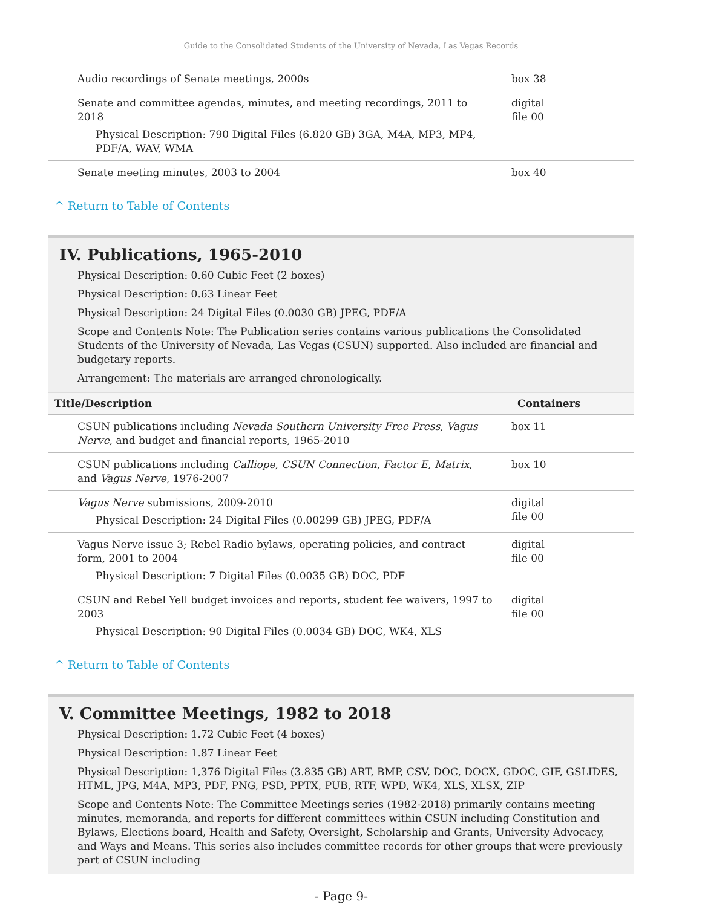Guide to the Consolidated Students of the University of Nevada, Las Vegas Records
| Audio recordings of Senate meetings, 2000s | box 38 |
| Senate and committee agendas, minutes, and meeting recordings, 2011 to 2018 Physical Description: 790 Digital Files (6.820 GB) 3GA, M4A, MP3, MP4, PDF/A, WAV, WMA | digital file 00 |
| Senate meeting minutes, 2003 to 2004 | box 40 |
^ Return to Table of Contents
IV. Publications, 1965-2010
Physical Description: 0.60 Cubic Feet (2 boxes)
Physical Description: 0.63 Linear Feet
Physical Description: 24 Digital Files (0.0030 GB) JPEG, PDF/A
Scope and Contents Note: The Publication series contains various publications the Consolidated Students of the University of Nevada, Las Vegas (CSUN) supported. Also included are financial and budgetary reports.
Arrangement: The materials are arranged chronologically.
| Title/Description | Containers |
| --- | --- |
| CSUN publications including Nevada Southern University Free Press, Vagus Nerve , and budget and financial reports, 1965-2010 | box 11 |
| CSUN publications including Calliope, CSUN Connection, Factor E, Matrix , and Vagus Nerve , 1976-2007 | box 10 |
| Vagus Nerve submissions, 2009-2010 Physical Description: 24 Digital Files (0.00299 GB) JPEG, PDF/A | digital file 00 |
| Vagus Nerve issue 3; Rebel Radio bylaws, operating policies, and contract form, 2001 to 2004 Physical Description: 7 Digital Files (0.0035 GB) DOC, PDF | digital file 00 |
| CSUN and Rebel Yell budget invoices and reports, student fee waivers, 1997 to 2003 Physical Description: 90 Digital Files (0.0034 GB) DOC, WK4, XLS | digital file 00 |
^ Return to Table of Contents
V. Committee Meetings, 1982 to 2018
Physical Description: 1.72 Cubic Feet (4 boxes)
Physical Description: 1.87 Linear Feet
Physical Description: 1,376 Digital Files (3.835 GB) ART, BMP, CSV, DOC, DOCX, GDOC, GIF, GSLIDES, HTML, JPG, M4A, MP3, PDF, PNG, PSD, PPTX, PUB, RTF, WPD, WK4, XLS, XLSX, ZIP
Scope and Contents Note: The Committee Meetings series (1982-2018) primarily contains meeting minutes, memoranda, and reports for different committees within CSUN including Constitution and Bylaws, Elections board, Health and Safety, Oversight, Scholarship and Grants, University Advocacy, and Ways and Means. This series also includes committee records for other groups that were previously part of CSUN including
- Page 9-